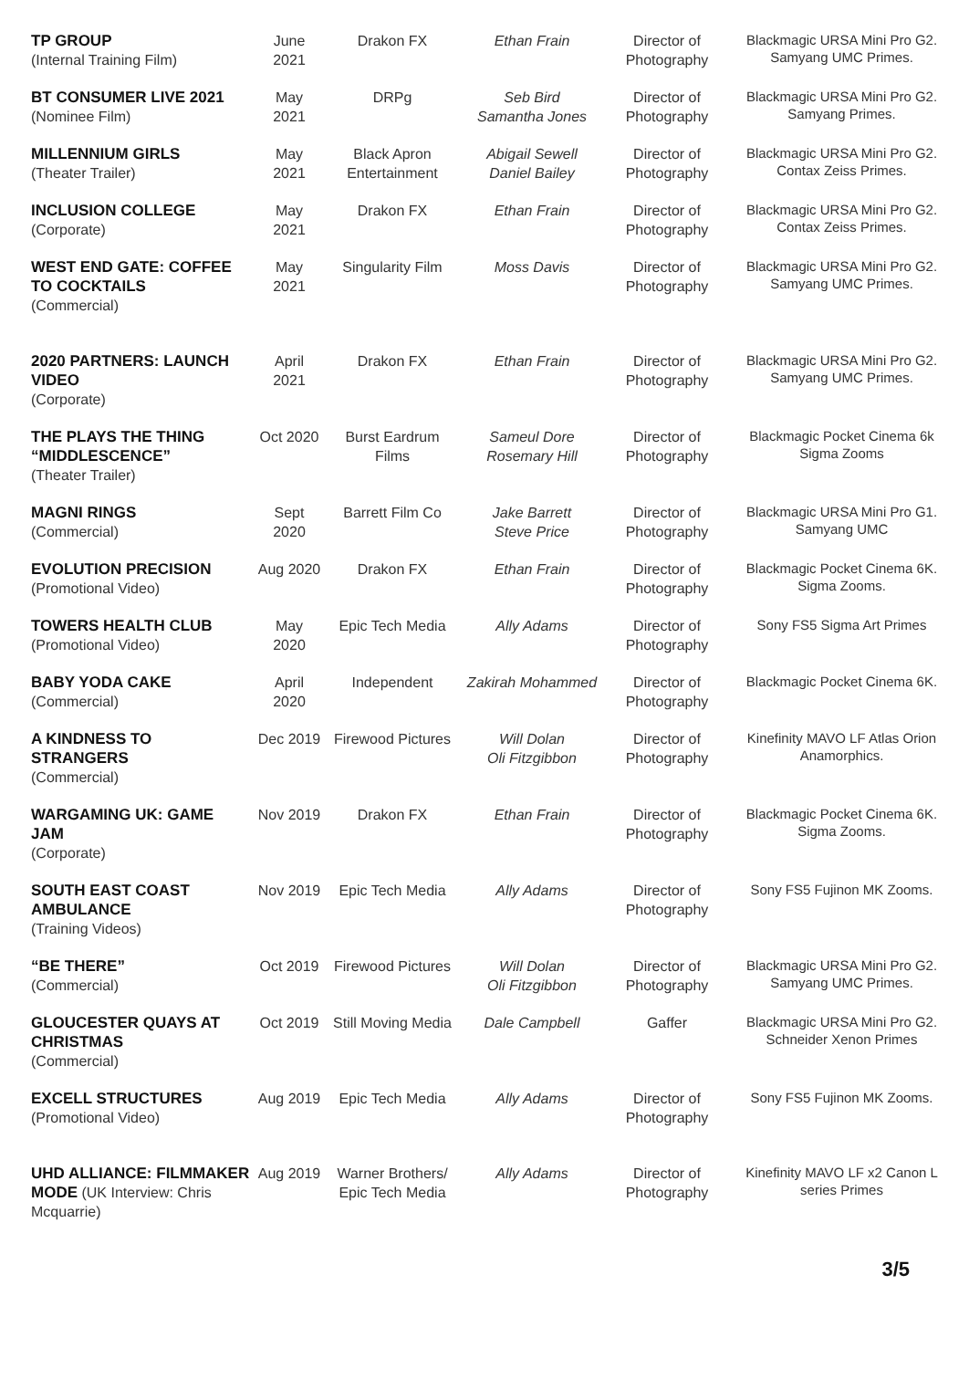| TP GROUP (Internal Training Film) | June 2021 | Drakon FX | Ethan Frain | Director of Photography | Blackmagic URSA Mini Pro G2. Samyang UMC Primes. |
| BT CONSUMER LIVE 2021 (Nominee Film) | May 2021 | DRPg | Seb Bird Samantha Jones | Director of Photography | Blackmagic URSA Mini Pro G2. Samyang Primes. |
| MILLENNIUM GIRLS (Theater Trailer) | May 2021 | Black Apron Entertainment | Abigail Sewell Daniel Bailey | Director of Photography | Blackmagic URSA Mini Pro G2. Contax Zeiss Primes. |
| INCLUSION COLLEGE (Corporate) | May 2021 | Drakon FX | Ethan Frain | Director of Photography | Blackmagic URSA Mini Pro G2. Contax Zeiss Primes. |
| WEST END GATE: COFFEE TO COCKTAILS (Commercial) | May 2021 | Singularity Film | Moss Davis | Director of Photography | Blackmagic URSA Mini Pro G2. Samyang UMC Primes. |
| 2020 PARTNERS: LAUNCH VIDEO (Corporate) | April 2021 | Drakon FX | Ethan Frain | Director of Photography | Blackmagic URSA Mini Pro G2. Samyang UMC Primes. |
| THE PLAYS THE THING “MIDDLESCENCE” (Theater Trailer) | Oct 2020 | Burst Eardrum Films | Sameul Dore Rosemary Hill | Director of Photography | Blackmagic Pocket Cinema 6k Sigma Zooms |
| MAGNI RINGS (Commercial) | Sept 2020 | Barrett Film Co | Jake Barrett Steve Price | Director of Photography | Blackmagic URSA Mini Pro G1. Samyang UMC |
| EVOLUTION PRECISION (Promotional Video) | Aug 2020 | Drakon FX | Ethan Frain | Director of Photography | Blackmagic Pocket Cinema 6K. Sigma Zooms. |
| TOWERS HEALTH CLUB (Promotional Video) | May 2020 | Epic Tech Media | Ally Adams | Director of Photography | Sony FS5 Sigma Art Primes |
| BABY YODA CAKE (Commercial) | April 2020 | Independent | Zakirah Mohammed | Director of Photography | Blackmagic Pocket Cinema 6K. |
| A KINDNESS TO STRANGERS (Commercial) | Dec 2019 | Firewood Pictures | Will Dolan Oli Fitzgibbon | Director of Photography | Kinefinity MAVO LF Atlas Orion Anamorphics. |
| WARGAMING UK: GAME JAM (Corporate) | Nov 2019 | Drakon FX | Ethan Frain | Director of Photography | Blackmagic Pocket Cinema 6K. Sigma Zooms. |
| SOUTH EAST COAST AMBULANCE (Training Videos) | Nov 2019 | Epic Tech Media | Ally Adams | Director of Photography | Sony FS5 Fujinon MK Zooms. |
| “BE THERE” (Commercial) | Oct 2019 | Firewood Pictures | Will Dolan Oli Fitzgibbon | Director of Photography | Blackmagic URSA Mini Pro G2. Samyang UMC Primes. |
| GLOUCESTER QUAYS AT CHRISTMAS (Commercial) | Oct 2019 | Still Moving Media | Dale Campbell | Gaffer | Blackmagic URSA Mini Pro G2. Schneider Xenon Primes |
| EXCELL STRUCTURES (Promotional Video) | Aug 2019 | Epic Tech Media | Ally Adams | Director of Photography | Sony FS5 Fujinon MK Zooms. |
| UHD ALLIANCE: FILMMAKER MODE (UK Interview: Chris Mcquarrie) | Aug 2019 | Warner Brothers/ Epic Tech Media | Ally Adams | Director of Photography | Kinefinity MAVO LF x2 Canon L series Primes |
3/5